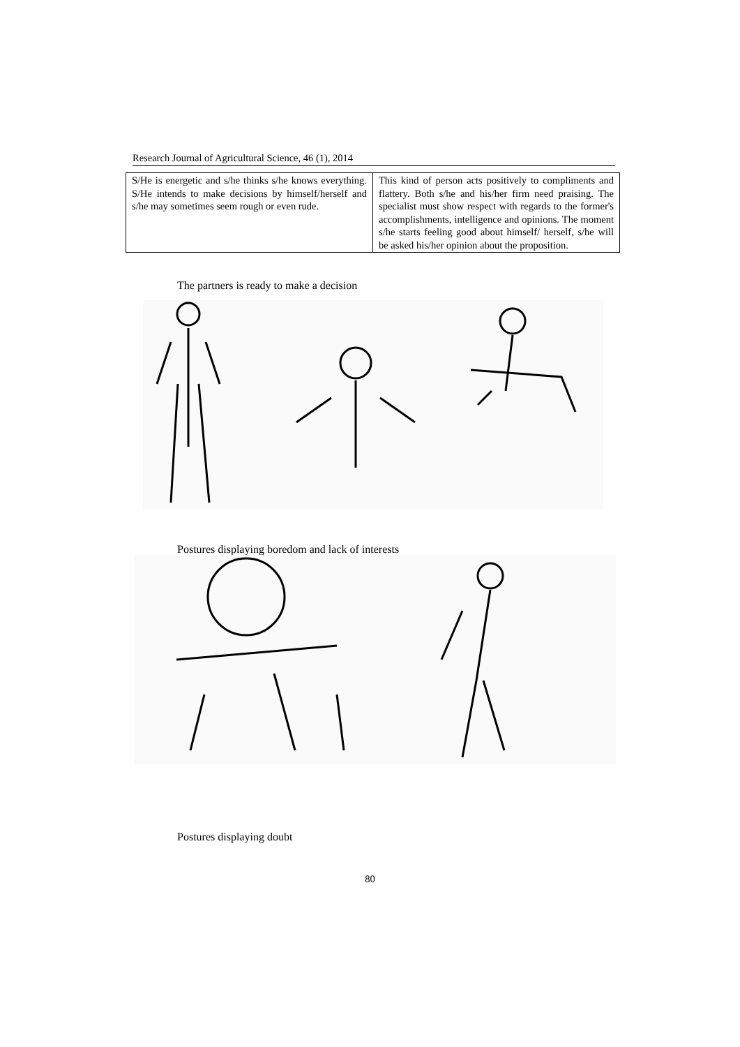Research Journal of Agricultural Science, 46 (1), 2014
| S/He is energetic and s/he thinks s/he knows everything. S/He intends to make decisions by himself/herself and s/he may sometimes seem rough or even rude. | This kind of person acts positively to compliments and flattery. Both s/he and his/her firm need praising. The specialist must show respect with regards to the former's accomplishments, intelligence and opinions. The moment s/he starts feeling good about himself/ herself, s/he will be asked his/her opinion about the proposition. |
The partners is ready to make a decision
Postures displaying boredom and lack of interests
Postures displaying doubt
80